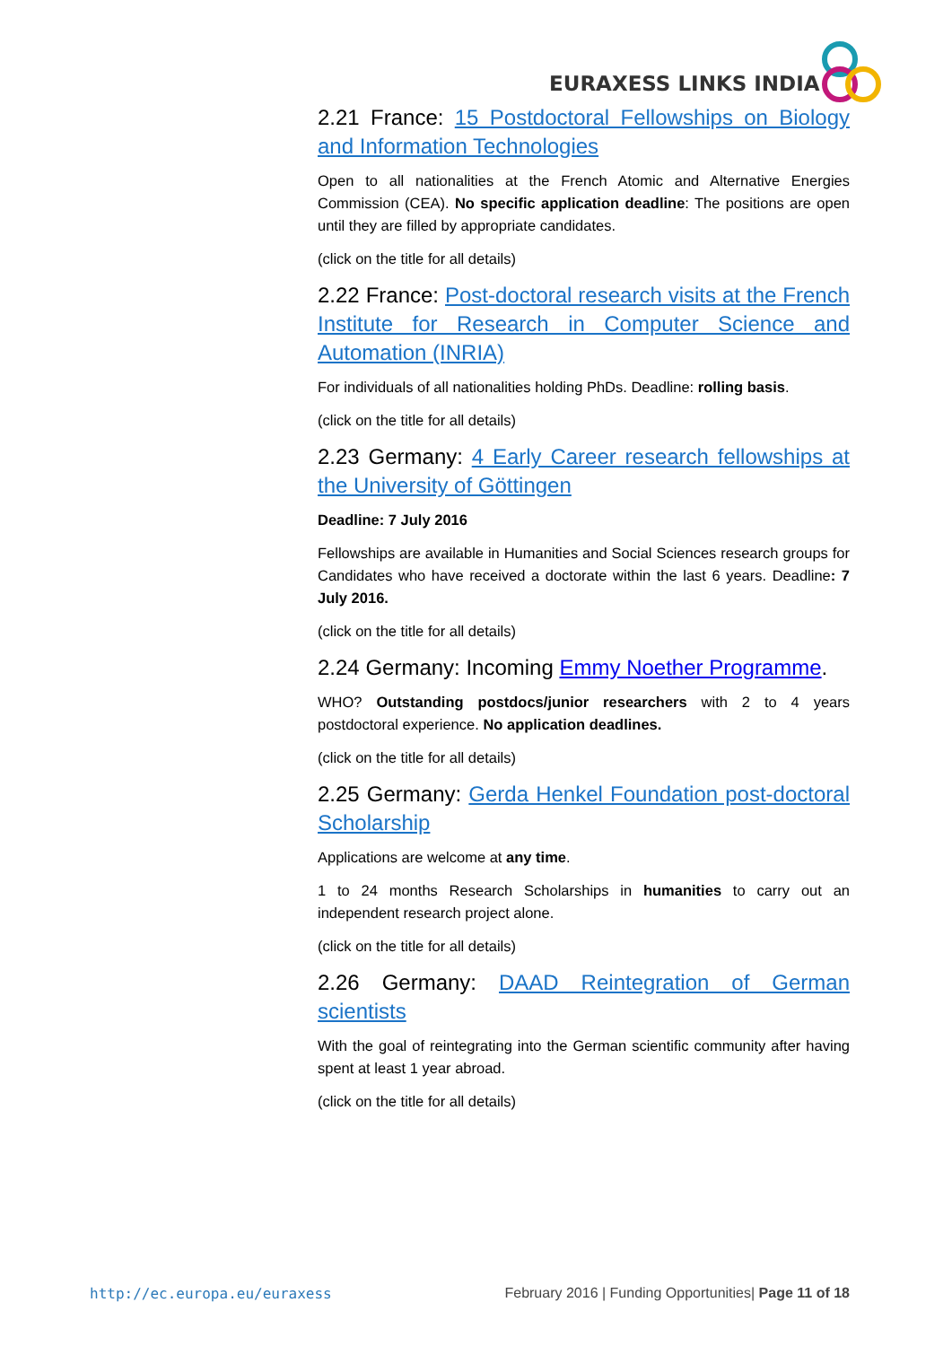EURAXESS LINKS INDIA
2.21 France: 15 Postdoctoral Fellowships on Biology and Information Technologies
Open to all nationalities at the French Atomic and Alternative Energies Commission (CEA). No specific application deadline: The positions are open until they are filled by appropriate candidates.
(click on the title for all details)
2.22 France: Post-doctoral research visits at the French Institute for Research in Computer Science and Automation (INRIA)
For individuals of all nationalities holding PhDs. Deadline: rolling basis.
(click on the title for all details)
2.23 Germany: 4 Early Career research fellowships at the University of Göttingen
Deadline: 7 July 2016
Fellowships are available in Humanities and Social Sciences research groups for Candidates who have received a doctorate within the last 6 years. Deadline: 7 July 2016.
(click on the title for all details)
2.24 Germany: Incoming Emmy Noether Programme.
WHO? Outstanding postdocs/junior researchers with 2 to 4 years postdoctoral experience. No application deadlines.
(click on the title for all details)
2.25 Germany: Gerda Henkel Foundation post-doctoral Scholarship
Applications are welcome at any time.
1 to 24 months Research Scholarships in humanities to carry out an independent research project alone.
(click on the title for all details)
2.26 Germany: DAAD Reintegration of German scientists
With the goal of reintegrating into the German scientific community after having spent at least 1 year abroad.
(click on the title for all details)
http://ec.europa.eu/euraxess February 2016 | Funding Opportunities| Page 11 of 18